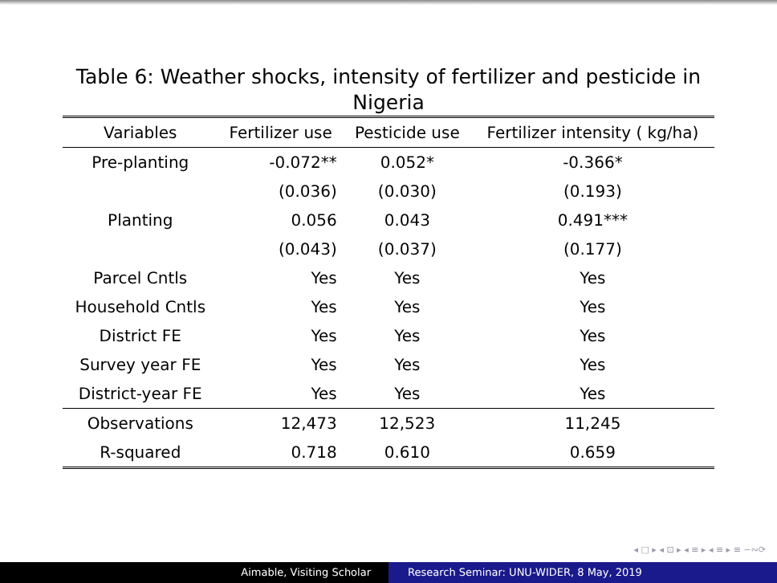Table 6: Weather shocks, intensity of fertilizer and pesticide in Nigeria
| Variables | Fertilizer use | Pesticide use | Fertilizer intensity ( kg/ha) |
| --- | --- | --- | --- |
| Pre-planting | -0.072** | 0.052* | -0.366* |
| | (0.036) | (0.030) | (0.193) |
| Planting | 0.056 | 0.043 | 0.491*** |
| | (0.043) | (0.037) | (0.177) |
| Parcel Cntls | Yes | Yes | Yes |
| Household Cntls | Yes | Yes | Yes |
| District FE | Yes | Yes | Yes |
| Survey year FE | Yes | Yes | Yes |
| District-year FE | Yes | Yes | Yes |
| Observations | 12,473 | 12,523 | 11,245 |
| R-squared | 0.718 | 0.610 | 0.659 |
◂ □ ▸ ◂ ⊡ ▸ ◂ ≡ ▸ ◂ ≡ ▸ ≡ ∽∾⟳
Aimable, Visiting Scholar Research Seminar: UNU-WIDER, 8 May, 2019